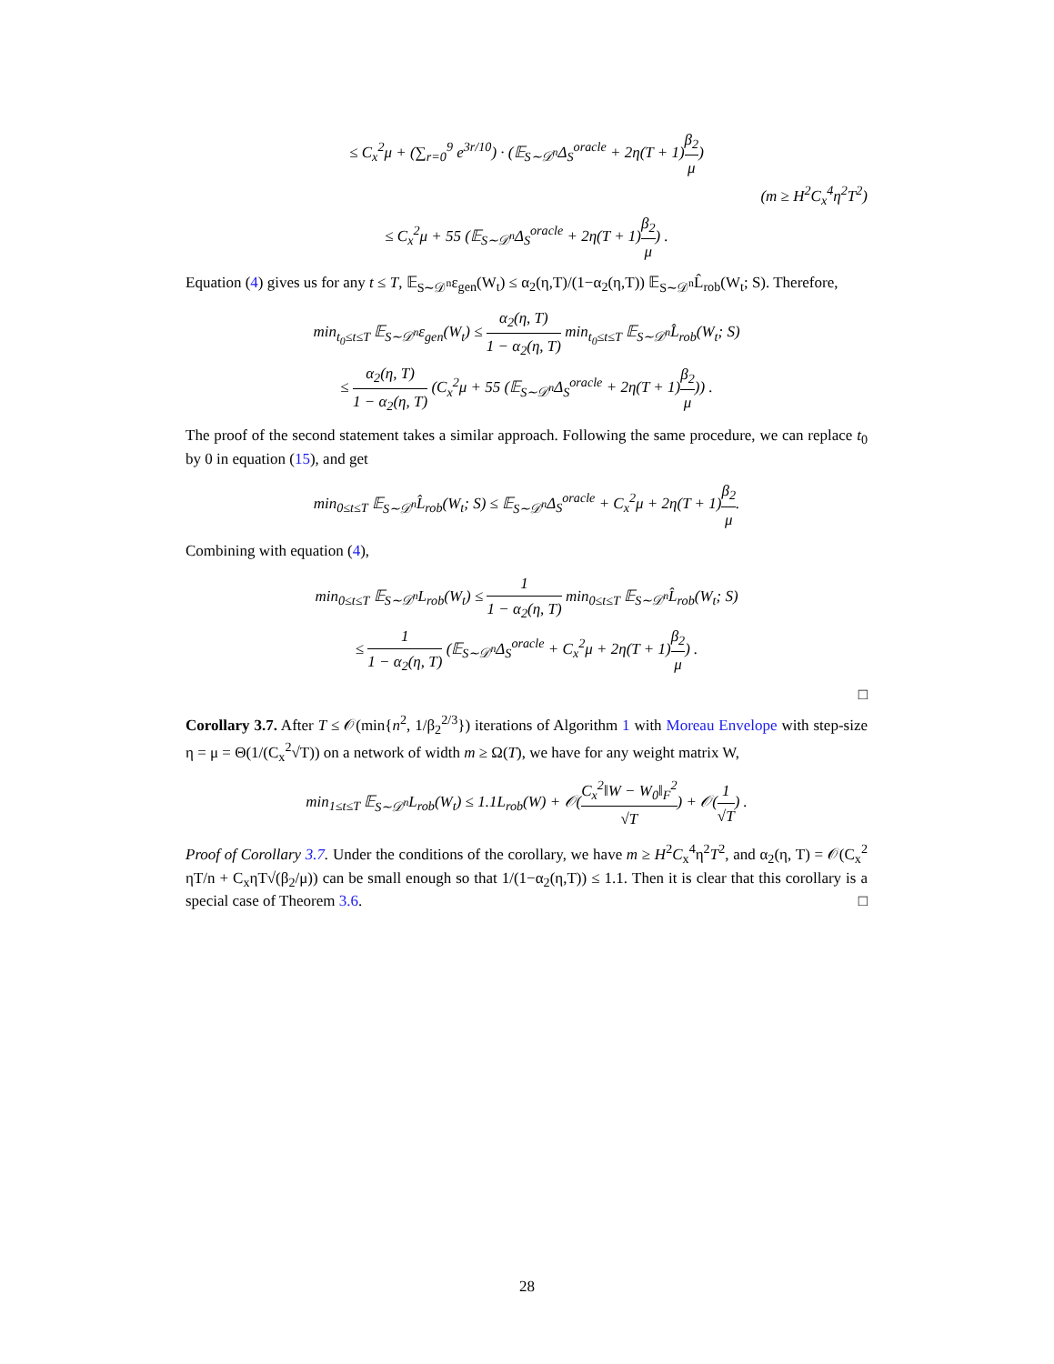≤ C<sub>x</sub><sup>2</sup>μ + (∑<sub>r=0</sub><sup>9</sup> e<sup>3r/10</sup>) · (𝔼<sub>S∼𝒟<sup>n</sup></sub>Δ<sub>S</sub><sup>oracle</sup> + 2η(T + 1)β<sub>2</sub> μ)
(m ≥ H<sup>2</sup>C<sub>x</sub><sup>4</sup>η<sup>2</sup>T<sup>2</sup>)
≤ C<sub>x</sub><sup>2</sup>μ + 55 (𝔼<sub>S∼𝒟<sup>n</sup></sub>Δ<sub>S</sub><sup>oracle</sup> + 2η(T + 1)β<sub>2</sub> μ) .
Equation (4) gives us for any t ≤ T, 𝔼<sub>S∼𝒟<sup>n</sup></sub>ε<sub>gen</sub>(W<sub>t</sub>) ≤ α<sub>2</sub>(η,T)/(1−α<sub>2</sub>(η,T)) 𝔼<sub>S∼𝒟<sup>n</sup></sub>L̂<sub>rob</sub>(W<sub>t</sub>; S). Therefore,
min<sub>t<sub>0</sub>≤t≤T</sub> 𝔼<sub>S∼𝒟<sup>n</sup></sub>ε<sub>gen</sub>(W<sub>t</sub>) ≤ α<sub>2</sub>(η, T) 1 − α<sub>2</sub>(η, T) min<sub>t<sub>0</sub>≤t≤T</sub> 𝔼<sub>S∼𝒟<sup>n</sup></sub>L̂<sub>rob</sub>(W<sub>t</sub>; S)
≤ α<sub>2</sub>(η, T) 1 − α<sub>2</sub>(η, T) (C<sub>x</sub><sup>2</sup>μ + 55 (𝔼<sub>S∼𝒟<sup>n</sup></sub>Δ<sub>S</sub><sup>oracle</sup> + 2η(T + 1)β<sub>2</sub> μ)) .
The proof of the second statement takes a similar approach. Following the same procedure, we can replace t<sub>0</sub> by 0 in equation (15), and get
min<sub>0≤t≤T</sub> 𝔼<sub>S∼𝒟<sup>n</sup></sub>L̂<sub>rob</sub>(W<sub>t</sub>; S) ≤ 𝔼<sub>S∼𝒟<sup>n</sup></sub>Δ<sub>S</sub><sup>oracle</sup> + C<sub>x</sub><sup>2</sup>μ + 2η(T + 1)β<sub>2</sub> μ.
Combining with equation (4),
min<sub>0≤t≤T</sub> 𝔼<sub>S∼𝒟<sup>n</sup></sub>L<sub>rob</sub>(W<sub>t</sub>) ≤ 1 1 − α<sub>2</sub>(η, T) min<sub>0≤t≤T</sub> 𝔼<sub>S∼𝒟<sup>n</sup></sub>L̂<sub>rob</sub>(W<sub>t</sub>; S)
≤ 1 1 − α<sub>2</sub>(η, T) (𝔼<sub>S∼𝒟<sup>n</sup></sub>Δ<sub>S</sub><sup>oracle</sup> + C<sub>x</sub><sup>2</sup>μ + 2η(T + 1)β<sub>2</sub> μ) .
□
Corollary 3.7. After T ≤ 𝒪(min{n<sup>2</sup>, 1/β<sub>2</sub><sup>2/3</sup>}) iterations of Algorithm 1 with Moreau Envelope with step-size η = μ = Θ(1/(C<sub>x</sub><sup>2</sup>√T)) on a network of width m ≥ Ω(T), we have for any weight matrix W,
min<sub>1≤t≤T</sub> 𝔼<sub>S∼𝒟<sup>n</sup></sub>L<sub>rob</sub>(W<sub>t</sub>) ≤ 1.1L<sub>rob</sub>(W) + 𝒪(C<sub>x</sub><sup>2</sup>‖W − W<sub>0</sub>‖<sub>F</sub><sup>2</sup> √T) + 𝒪(1 √T) .
Proof of Corollary 3.7. Under the conditions of the corollary, we have m ≥ H<sup>2</sup>C<sub>x</sub><sup>4</sup>η<sup>2</sup>T<sup>2</sup>, and α<sub>2</sub>(η, T) = 𝒪(C<sub>x</sub><sup>2</sup> ηT/n + C<sub>x</sub>ηT√(β<sub>2</sub>/μ)) can be small enough so that 1/(1−α<sub>2</sub>(η,T)) ≤ 1.1. Then it is clear that this corollary is a special case of Theorem 3.6. □
28